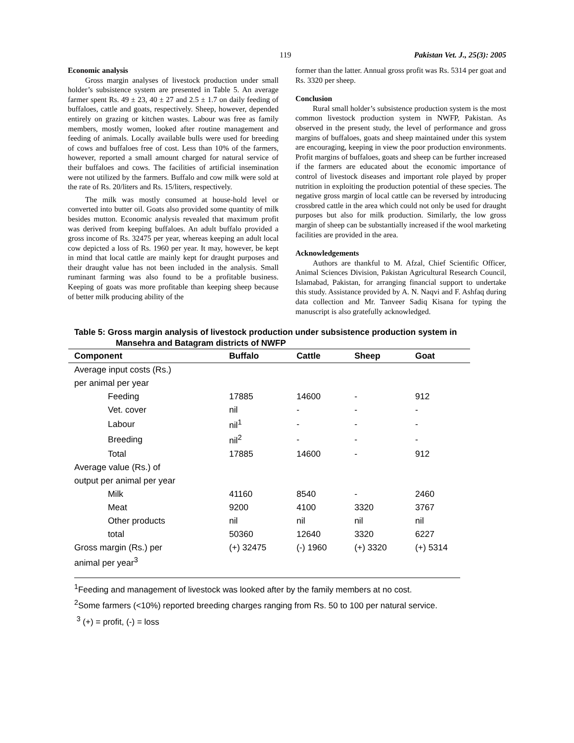119 Pakistan Vet. J., 25(3): 2005
Economic analysis
Gross margin analyses of livestock production under small holder’s subsistence system are presented in Table 5. An average farmer spent Rs. 49 ± 23, 40 ± 27 and 2.5 ± 1.7 on daily feeding of buffaloes, cattle and goats, respectively. Sheep, however, depended entirely on grazing or kitchen wastes. Labour was free as family members, mostly women, looked after routine management and feeding of animals. Locally available bulls were used for breeding of cows and buffaloes free of cost. Less than 10% of the farmers, however, reported a small amount charged for natural service of their buffaloes and cows. The facilities of artificial insemination were not utilized by the farmers. Buffalo and cow milk were sold at the rate of Rs. 20/liters and Rs. 15/liters, respectively.
The milk was mostly consumed at house-hold level or converted into butter oil. Goats also provided some quantity of milk besides mutton. Economic analysis revealed that maximum profit was derived from keeping buffaloes. An adult buffalo provided a gross income of Rs. 32475 per year, whereas keeping an adult local cow depicted a loss of Rs. 1960 per year. It may, however, be kept in mind that local cattle are mainly kept for draught purposes and their draught value has not been included in the analysis. Small ruminant farming was also found to be a profitable business. Keeping of goats was more profitable than keeping sheep because of better milk producing ability of the
former than the latter. Annual gross profit was Rs. 5314 per goat and Rs. 3320 per sheep.
Conclusion
Rural small holder’s subsistence production system is the most common livestock production system in NWFP, Pakistan. As observed in the present study, the level of performance and gross margins of buffaloes, goats and sheep maintained under this system are encouraging, keeping in view the poor production environments. Profit margins of buffaloes, goats and sheep can be further increased if the farmers are educated about the economic importance of control of livestock diseases and important role played by proper nutrition in exploiting the production potential of these species. The negative gross margin of local cattle can be reversed by introducing crossbred cattle in the area which could not only be used for draught purposes but also for milk production. Similarly, the low gross margin of sheep can be substantially increased if the wool marketing facilities are provided in the area.
Acknowledgements
Authors are thankful to M. Afzal, Chief Scientific Officer, Animal Sciences Division, Pakistan Agricultural Research Council, Islamabad, Pakistan, for arranging financial support to undertake this study. Assistance provided by A. N. Naqvi and F. Ashfaq during data collection and Mr. Tanveer Sadiq Kisana for typing the manuscript is also gratefully acknowledged.
Table 5: Gross margin analysis of livestock production under subsistence production system in
Mansehra and Batagram districts of NWFP
| Component | Buffalo | Cattle | Sheep | Goat |
| --- | --- | --- | --- | --- |
| Average input costs (Rs.) | | | | |
| per animal per year | | | | |
| Feeding | 17885 | 14600 | - | 912 |
| Vet. cover | nil | - | - | - |
| Labour | nil<sup>1</sup> | - | - | - |
| Breeding | nil<sup>2</sup> | - | - | - |
| Total | 17885 | 14600 | - | 912 |
| Average value (Rs.) of | | | | |
| output per animal per year | | | | |
| Milk | 41160 | 8540 | - | 2460 |
| Meat | 9200 | 4100 | 3320 | 3767 |
| Other products | nil | nil | nil | nil |
| total | 50360 | 12640 | 3320 | 6227 |
| Gross margin (Rs.) per | (+) 32475 | (-) 1960 | (+) 3320 | (+) 5314 |
| animal per year<sup>3</sup> | | | | |
<sup>1</sup> Feeding and management of livestock was looked after by the family members at no cost.
<sup>2</sup> Some farmers (<10%) reported breeding charges ranging from Rs. 50 to 100 per natural service.
<sup>3</sup> (+) = profit, (-) = loss